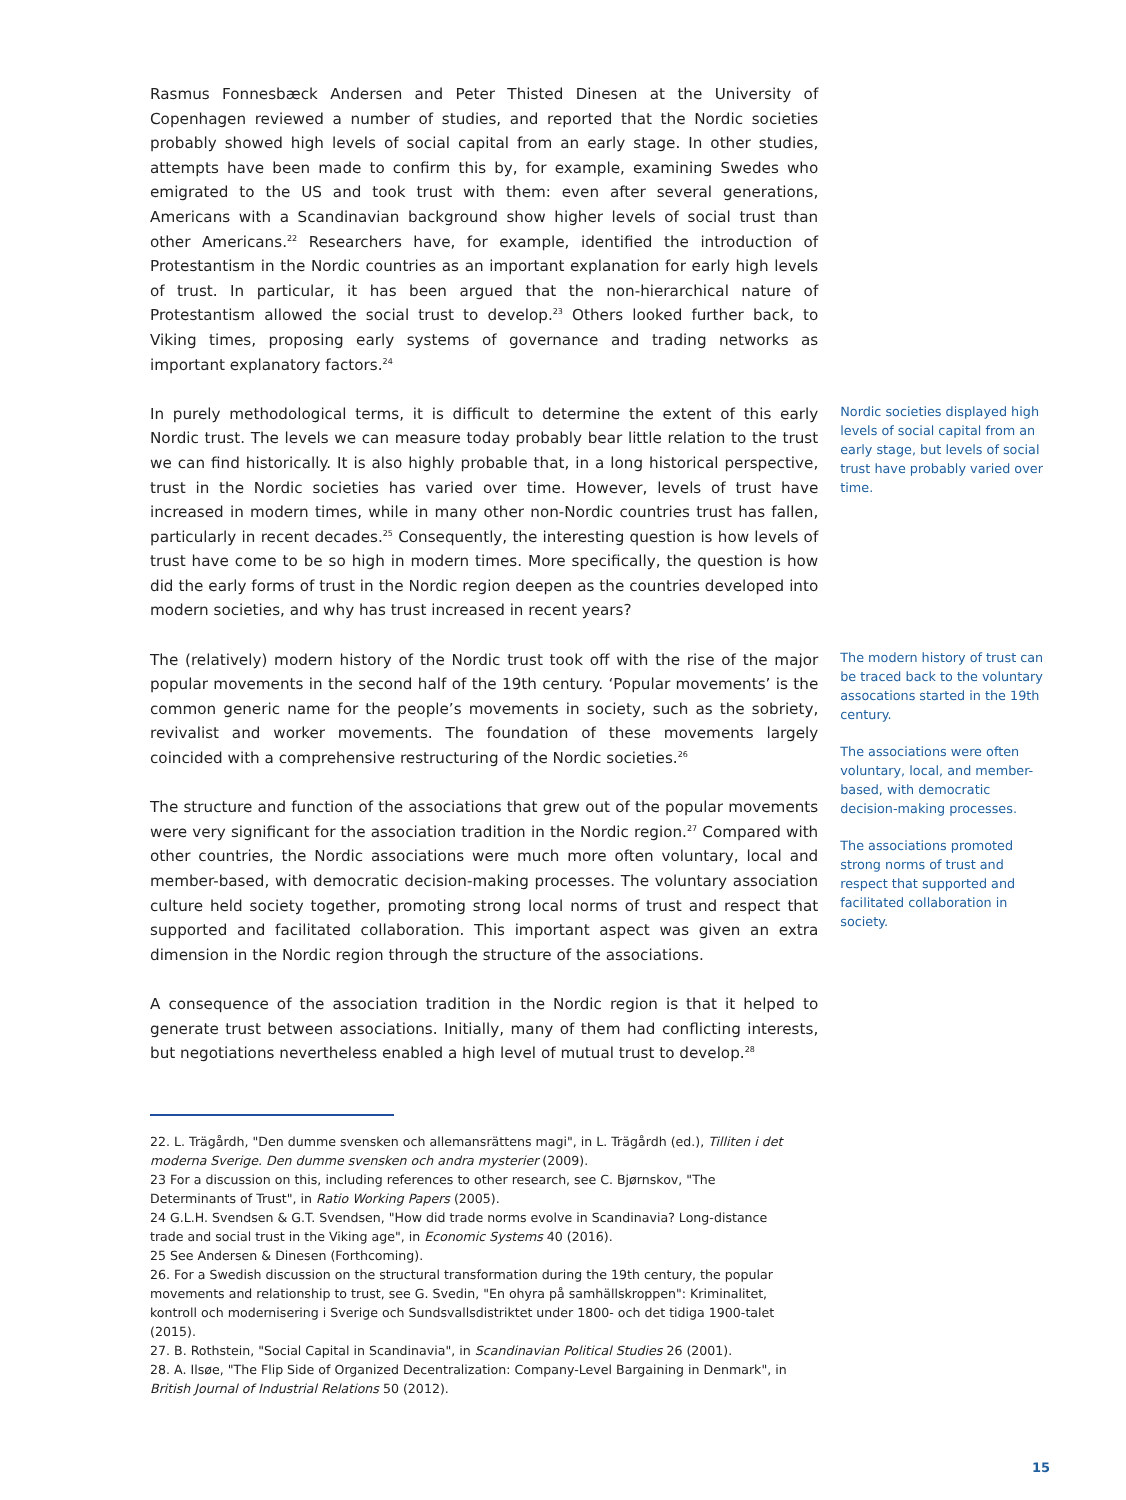Rasmus Fonnesbæck Andersen and Peter Thisted Dinesen at the University of Copenhagen reviewed a number of studies, and reported that the Nordic societies probably showed high levels of social capital from an early stage. In other studies, attempts have been made to confirm this by, for example, examining Swedes who emigrated to the US and took trust with them: even after several generations, Americans with a Scandinavian background show higher levels of social trust than other Americans.<sup>22</sup> Researchers have, for example, identified the introduction of Protestantism in the Nordic countries as an important explanation for early high levels of trust. In particular, it has been argued that the non-hierarchical nature of Protestantism allowed the social trust to develop.<sup>23</sup> Others looked further back, to Viking times, proposing early systems of governance and trading networks as important explanatory factors.<sup>24</sup>
In purely methodological terms, it is difficult to determine the extent of this early Nordic trust. The levels we can measure today probably bear little relation to the trust we can find historically. It is also highly probable that, in a long historical perspective, trust in the Nordic societies has varied over time. However, levels of trust have increased in modern times, while in many other non-Nordic countries trust has fallen, particularly in recent decades.<sup>25</sup> Consequently, the interesting question is how levels of trust have come to be so high in modern times. More specifically, the question is how did the early forms of trust in the Nordic region deepen as the countries developed into modern societies, and why has trust increased in recent years?
Nordic societies displayed high levels of social capital from an early stage, but levels of social trust have probably varied over time.
The (relatively) modern history of the Nordic trust took off with the rise of the major popular movements in the second half of the 19th century. ‘Popular movements’ is the common generic name for the people’s movements in society, such as the sobriety, revivalist and worker movements. The foundation of these movements largely coincided with a comprehensive restructuring of the Nordic societies.<sup>26</sup>
The structure and function of the associations that grew out of the popular movements were very significant for the association tradition in the Nordic region.<sup>27</sup> Compared with other countries, the Nordic associations were much more often voluntary, local and member-based, with democratic decision-making processes. The voluntary association culture held society together, promoting strong local norms of trust and respect that supported and facilitated collaboration. This important aspect was given an extra dimension in the Nordic region through the structure of the associations.
A consequence of the association tradition in the Nordic region is that it helped to generate trust between associations. Initially, many of them had conflicting interests, but negotiations nevertheless enabled a high level of mutual trust to develop.<sup>28</sup>
The modern history of trust can be traced back to the voluntary assocations started in the 19th century.
The associations were often voluntary, local, and member-based, with democratic decision-making processes.
The associations promoted strong norms of trust and respect that supported and facilitated collaboration in society.
22. L. Trägårdh, "Den dumme svensken och allemansrättens magi", in L. Trägårdh (ed.), Tilliten i det moderna Sverige. Den dumme svensken och andra mysterier (2009).
23 For a discussion on this, including references to other research, see C. Bjørnskov, "The Determinants of Trust", in Ratio Working Papers (2005).
24 G.L.H. Svendsen & G.T. Svendsen, "How did trade norms evolve in Scandinavia? Long-distance trade and social trust in the Viking age", in Economic Systems 40 (2016).
25 See Andersen & Dinesen (Forthcoming).
26. For a Swedish discussion on the structural transformation during the 19th century, the popular movements and relationship to trust, see G. Svedin, "En ohyra på samhällskroppen": Kriminalitet, kontroll och modernisering i Sverige och Sundsvallsdistriktet under 1800- och det tidiga 1900-talet (2015).
27. B. Rothstein, "Social Capital in Scandinavia", in Scandinavian Political Studies 26 (2001).
28. A. Ilsøe, "The Flip Side of Organized Decentralization: Company-Level Bargaining in Denmark", in British Journal of Industrial Relations 50 (2012).
15